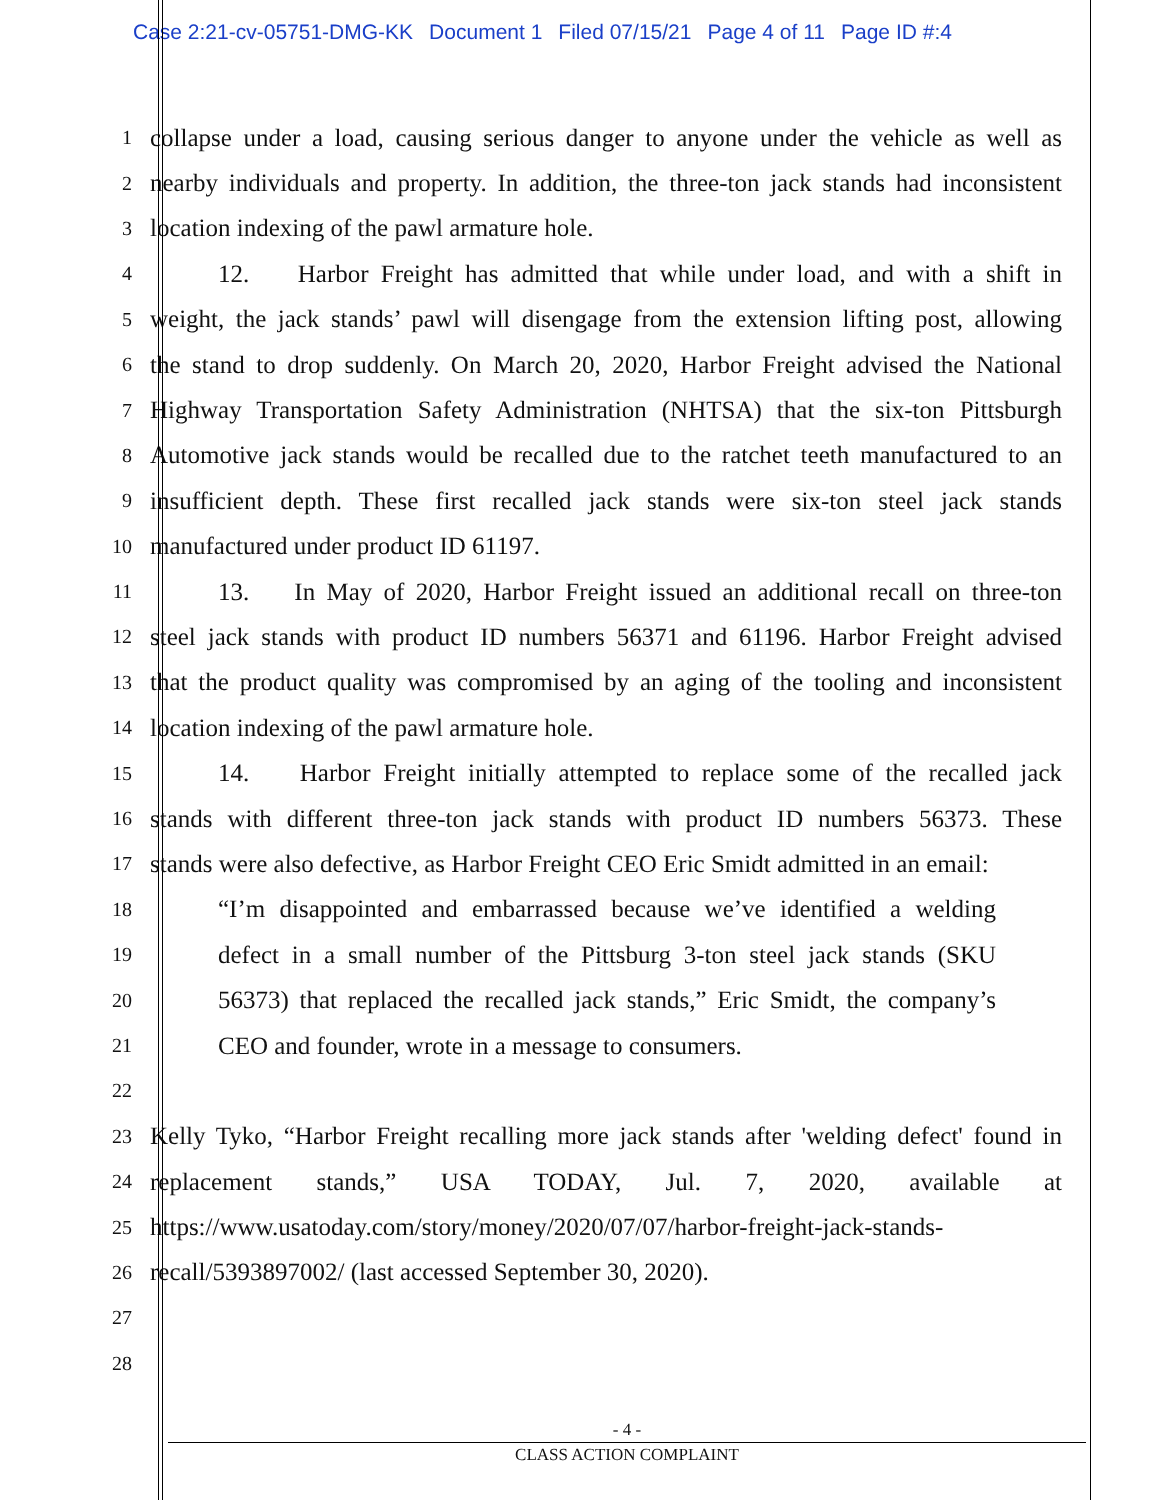Case 2:21-cv-05751-DMG-KK Document 1 Filed 07/15/21 Page 4 of 11 Page ID #:4
1
collapse under a load, causing serious danger to anyone under the vehicle as well as
2
nearby individuals and property. In addition, the three-ton jack stands had inconsistent
3
location indexing of the pawl armature hole.
4
12. Harbor Freight has admitted that while under load, and with a shift in
5
weight, the jack stands’ pawl will disengage from the extension lifting post, allowing
6
the stand to drop suddenly. On March 20, 2020, Harbor Freight advised the National
7
Highway Transportation Safety Administration (NHTSA) that the six-ton Pittsburgh
8
Automotive jack stands would be recalled due to the ratchet teeth manufactured to an
9
insufficient depth. These first recalled jack stands were six-ton steel jack stands
10
manufactured under product ID 61197.
11
13. In May of 2020, Harbor Freight issued an additional recall on three-ton
12
steel jack stands with product ID numbers 56371 and 61196. Harbor Freight advised
13
that the product quality was compromised by an aging of the tooling and inconsistent
14
location indexing of the pawl armature hole.
15
14. Harbor Freight initially attempted to replace some of the recalled jack
16
stands with different three-ton jack stands with product ID numbers 56373. These
17
stands were also defective, as Harbor Freight CEO Eric Smidt admitted in an email:
18
“I’m disappointed and embarrassed because we’ve identified a welding
19
defect in a small number of the Pittsburg 3-ton steel jack stands (SKU
20
56373) that replaced the recalled jack stands,” Eric Smidt, the company’s
21
CEO and founder, wrote in a message to consumers.
22
23
Kelly Tyko, “Harbor Freight recalling more jack stands after 'welding defect' found in
24
replacement stands,” USA TODAY, Jul. 7, 2020, available at
25
https://www.usatoday.com/story/money/2020/07/07/harbor-freight-jack-stands-
26
recall/5393897002/ (last accessed September 30, 2020).
27
28
- 4 -
CLASS ACTION COMPLAINT